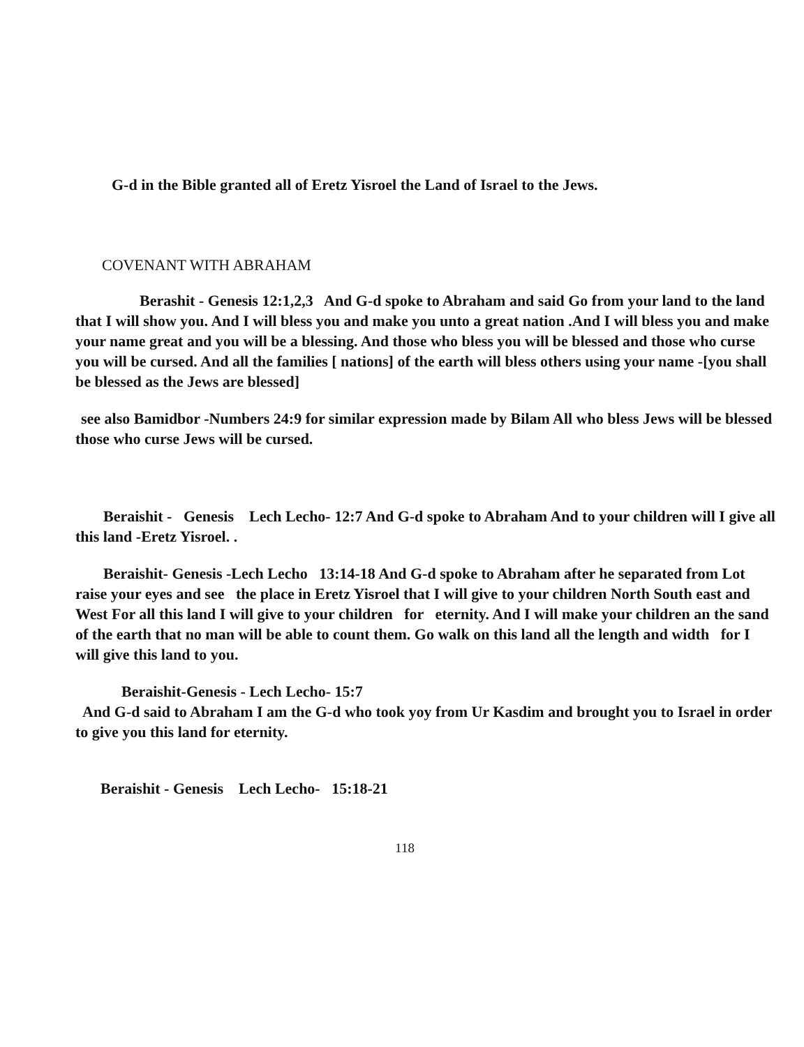G-d in the Bible granted all of Eretz Yisroel the Land of Israel to the Jews.
COVENANT WITH ABRAHAM
Berashit - Genesis 12:1,2,3 And G-d spoke to Abraham and said Go from your land to the land that I will show you. And I will bless you and make you unto a great nation .And I will bless you and make your name great and you will be a blessing. And those who bless you will be blessed and those who curse you will be cursed. And all the families [ nations] of the earth will bless others using your name -[you shall be blessed as the Jews are blessed]
see also Bamidbor -Numbers 24:9 for similar expression made by Bilam All who bless Jews will be blessed those who curse Jews will be cursed.
Beraishit - Genesis Lech Lecho- 12:7 And G-d spoke to Abraham And to your children will I give all this land -Eretz Yisroel. .
Beraishit- Genesis -Lech Lecho 13:14-18 And G-d spoke to Abraham after he separated from Lot raise your eyes and see the place in Eretz Yisroel that I will give to your children North South east and West For all this land I will give to your children for eternity. And I will make your children an the sand of the earth that no man will be able to count them. Go walk on this land all the length and width for I will give this land to you.
Beraishit-Genesis - Lech Lecho- 15:7
And G-d said to Abraham I am the G-d who took yoy from Ur Kasdim and brought you to Israel in order to give you this land for eternity.
Beraishit - Genesis Lech Lecho- 15:18-21
118